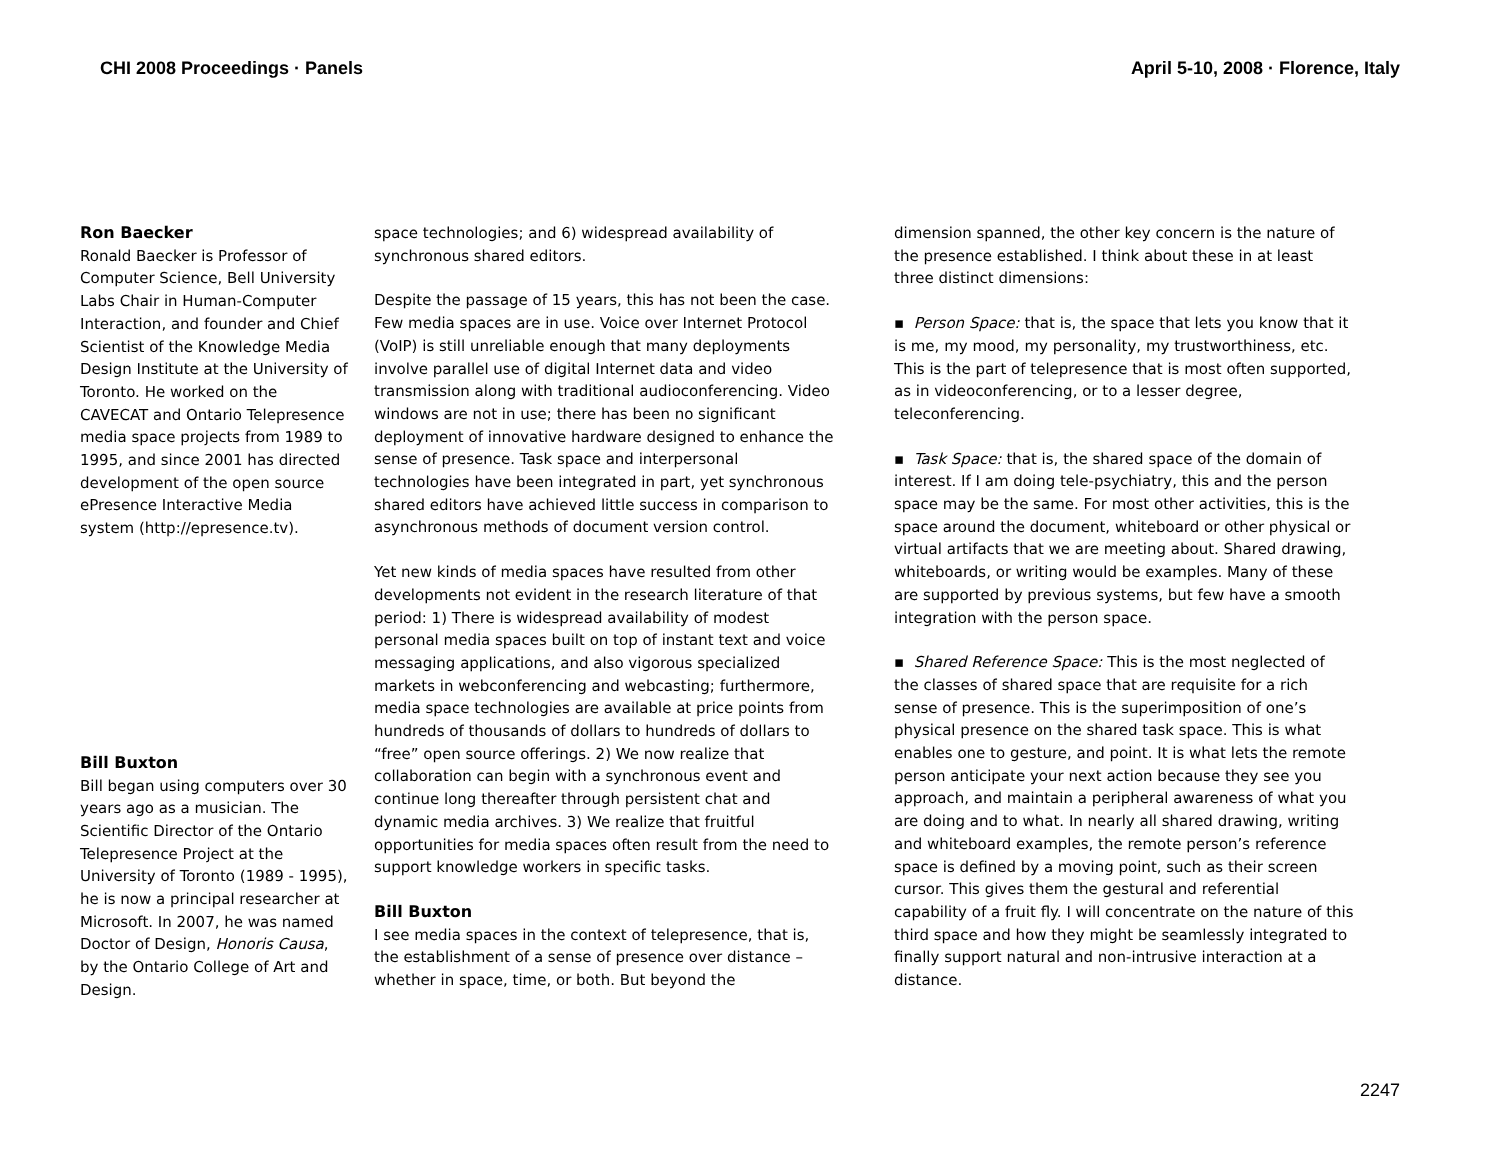CHI 2008 Proceedings · Panels April 5-10, 2008 · Florence, Italy
Ron Baecker
Ronald Baecker is Professor of Computer Science, Bell University Labs Chair in Human-Computer Interaction, and founder and Chief Scientist of the Knowledge Media Design Institute at the University of Toronto. He worked on the CAVECAT and Ontario Telepresence media space projects from 1989 to 1995, and since 2001 has directed development of the open source ePresence Interactive Media system (http://epresence.tv).
Bill Buxton
Bill began using computers over 30 years ago as a musician. The Scientific Director of the Ontario Telepresence Project at the University of Toronto (1989 - 1995), he is now a principal researcher at Microsoft. In 2007, he was named Doctor of Design, Honoris Causa, by the Ontario College of Art and Design.
space technologies; and 6) widespread availability of synchronous shared editors.
Despite the passage of 15 years, this has not been the case. Few media spaces are in use. Voice over Internet Protocol (VoIP) is still unreliable enough that many deployments involve parallel use of digital Internet data and video transmission along with traditional audioconferencing. Video windows are not in use; there has been no significant deployment of innovative hardware designed to enhance the sense of presence. Task space and interpersonal technologies have been integrated in part, yet synchronous shared editors have achieved little success in comparison to asynchronous methods of document version control.
Yet new kinds of media spaces have resulted from other developments not evident in the research literature of that period: 1) There is widespread availability of modest personal media spaces built on top of instant text and voice messaging applications, and also vigorous specialized markets in webconferencing and webcasting; furthermore, media space technologies are available at price points from hundreds of thousands of dollars to hundreds of dollars to “free” open source offerings. 2) We now realize that collaboration can begin with a synchronous event and continue long thereafter through persistent chat and dynamic media archives. 3) We realize that fruitful opportunities for media spaces often result from the need to support knowledge workers in specific tasks.
Bill Buxton
I see media spaces in the context of telepresence, that is, the establishment of a sense of presence over distance – whether in space, time, or both. But beyond the
dimension spanned, the other key concern is the nature of the presence established. I think about these in at least three distinct dimensions:
▪ Person Space: that is, the space that lets you know that it is me, my mood, my personality, my trustworthiness, etc. This is the part of telepresence that is most often supported, as in videoconferencing, or to a lesser degree, teleconferencing.
▪ Task Space: that is, the shared space of the domain of interest. If I am doing tele-psychiatry, this and the person space may be the same. For most other activities, this is the space around the document, whiteboard or other physical or virtual artifacts that we are meeting about. Shared drawing, whiteboards, or writing would be examples. Many of these are supported by previous systems, but few have a smooth integration with the person space.
▪ Shared Reference Space: This is the most neglected of the classes of shared space that are requisite for a rich sense of presence. This is the superimposition of one’s physical presence on the shared task space. This is what enables one to gesture, and point. It is what lets the remote person anticipate your next action because they see you approach, and maintain a peripheral awareness of what you are doing and to what. In nearly all shared drawing, writing and whiteboard examples, the remote person’s reference space is defined by a moving point, such as their screen cursor. This gives them the gestural and referential capability of a fruit fly. I will concentrate on the nature of this third space and how they might be seamlessly integrated to finally support natural and non-intrusive interaction at a distance.
2247